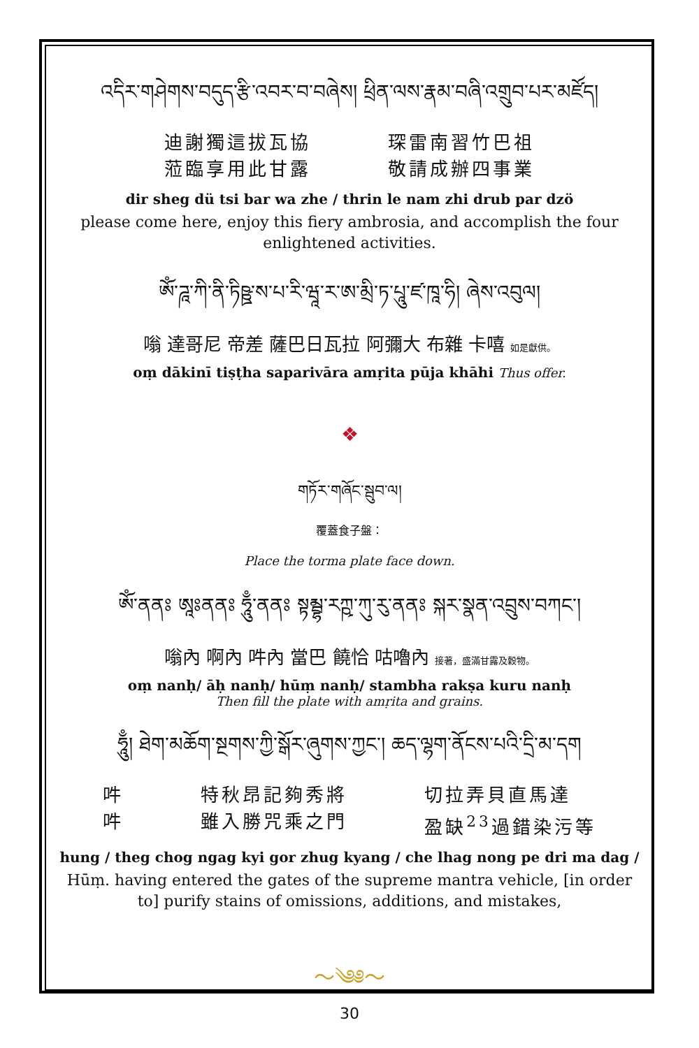འདིར་གཤེགས་བདུད་རྩི་འབར་བ་བཞེས། ཕྲིན་ལས་རྣམ་བཞི་འགྲུབ་པར་མཛོད།
迪謝獨這拔瓦協
蒞臨享用此甘露
琛雷南習竹巴祖
敬請成辦四事業
dir sheg dü tsi bar wa zhe / thrin le nam zhi drub par dzö
please come here, enjoy this fiery ambrosia, and accomplish the four enlightened activities.
ཨོཾ་ཌཱ་ཀི་ནི་ཏིཥྛ་ས་པ་རི་ཝཱ་ར་ཨ་མྲི་ཏ་པཱུ་ཛ་ཁཱ་ཧི། ཞེས་འབུལ།
嗡 達哥尼 帝差 薩巴日瓦拉 阿彌大 布雜 卡嘻 如是獻供。
oṃ dākinī tiṣṭha saparivāra amṛita pūja khāhi Thus offer.
❖
གཏོར་གཞོང་སྦུབ་ལ།
覆蓋食子盤：
Place the torma plate face down.
ཨོཾ་ནནཿ ཨཱཿནནཿ ཧཱུྃ་ནནཿ སྟམྦྷ་རཀྵ་ཀུ་རུ་ནནཿ སྐར་སྣན་འབྲུས་བཀང་།
嗡內 啊內 吽內 當巴 饒恰 咕嚕內 接著，盛滿甘露及穀物。
oṃ nanḥ/ āḥ nanḥ/ hūṃ nanḥ/ stambha rakṣa kuru nanḥ
Then fill the plate with amṛita and grains.
ཧཱུྃ། ཐེག་མཆོག་སྔགས་ཀྱི་སྒོར་ཞུགས་ཀྱང་། ཆད་ལྷག་ནོངས་པའི་དྲི་མ་དག
吽
吽
特秋昂記夠秀將
雖入勝咒乘之門
切拉弄貝直馬達
盈缺<sup>23</sup>過錯染污等
hung / theg chog ngag kyi gor zhug kyang / che lhag nong pe dri ma dag /
Hūṃ. having entered the gates of the supreme mantra vehicle, [in order to] purify stains of omissions, additions, and mistakes,
～༄༅～
30